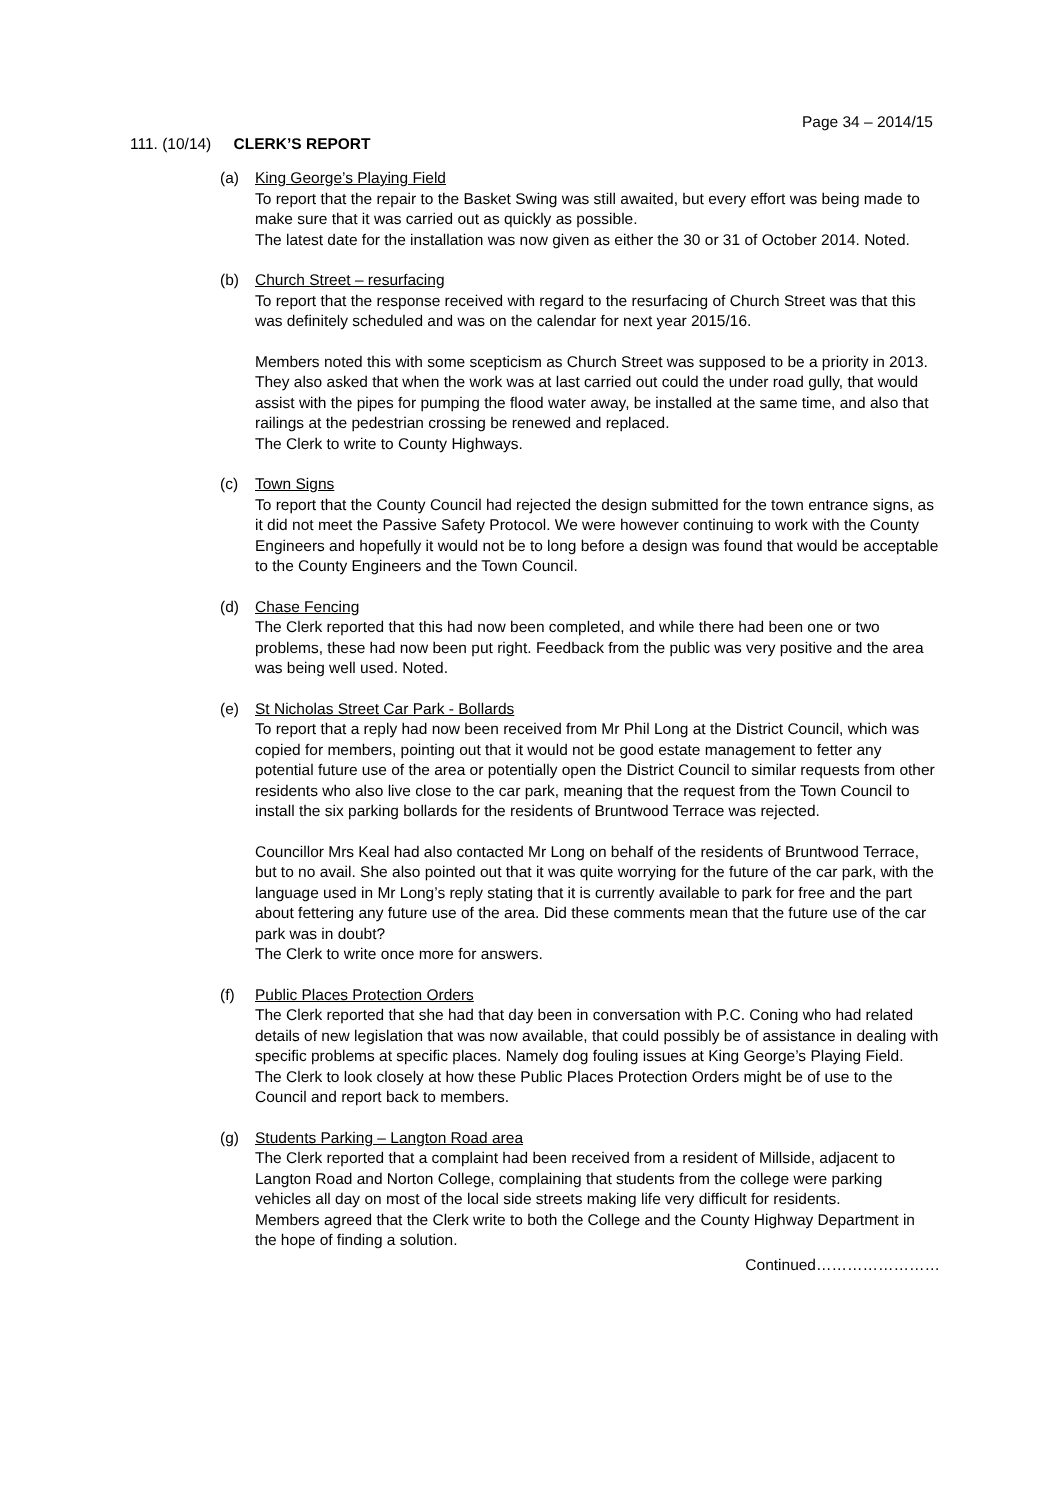Page 34 – 2014/15
111. (10/14) CLERK’S REPORT
(a) King George’s Playing Field
To report that the repair to the Basket Swing was still awaited, but every effort was being made to make sure that it was carried out as quickly as possible.
The latest date for the installation was now given as either the 30 or 31 of October 2014. Noted.
(b) Church Street – resurfacing
To report that the response received with regard to the resurfacing of Church Street was that this was definitely scheduled and was on the calendar for next year 2015/16.
Members noted this with some scepticism as Church Street was supposed to be a priority in 2013. They also asked that when the work was at last carried out could the under road gully, that would assist with the pipes for pumping the flood water away, be installed at the same time, and also that railings at the pedestrian crossing be renewed and replaced.
The Clerk to write to County Highways.
(c) Town Signs
To report that the County Council had rejected the design submitted for the town entrance signs, as it did not meet the Passive Safety Protocol. We were however continuing to work with the County Engineers and hopefully it would not be to long before a design was found that would be acceptable to the County Engineers and the Town Council.
(d) Chase Fencing
The Clerk reported that this had now been completed, and while there had been one or two problems, these had now been put right. Feedback from the public was very positive and the area was being well used. Noted.
(e) St Nicholas Street Car Park - Bollards
To report that a reply had now been received from Mr Phil Long at the District Council, which was copied for members, pointing out that it would not be good estate management to fetter any potential future use of the area or potentially open the District Council to similar requests from other residents who also live close to the car park, meaning that the request from the Town Council to install the six parking bollards for the residents of Bruntwood Terrace was rejected.
Councillor Mrs Keal had also contacted Mr Long on behalf of the residents of Bruntwood Terrace, but to no avail. She also pointed out that it was quite worrying for the future of the car park, with the language used in Mr Long’s reply stating that it is currently available to park for free and the part about fettering any future use of the area. Did these comments mean that the future use of the car park was in doubt?
The Clerk to write once more for answers.
(f) Public Places Protection Orders
The Clerk reported that she had that day been in conversation with P.C. Coning who had related details of new legislation that was now available, that could possibly be of assistance in dealing with specific problems at specific places. Namely dog fouling issues at King George’s Playing Field.
The Clerk to look closely at how these Public Places Protection Orders might be of use to the Council and report back to members.
(g) Students Parking – Langton Road area
The Clerk reported that a complaint had been received from a resident of Millside, adjacent to Langton Road and Norton College, complaining that students from the college were parking vehicles all day on most of the local side streets making life very difficult for residents.
Members agreed that the Clerk write to both the College and the County Highway Department in the hope of finding a solution.
Continued……………………